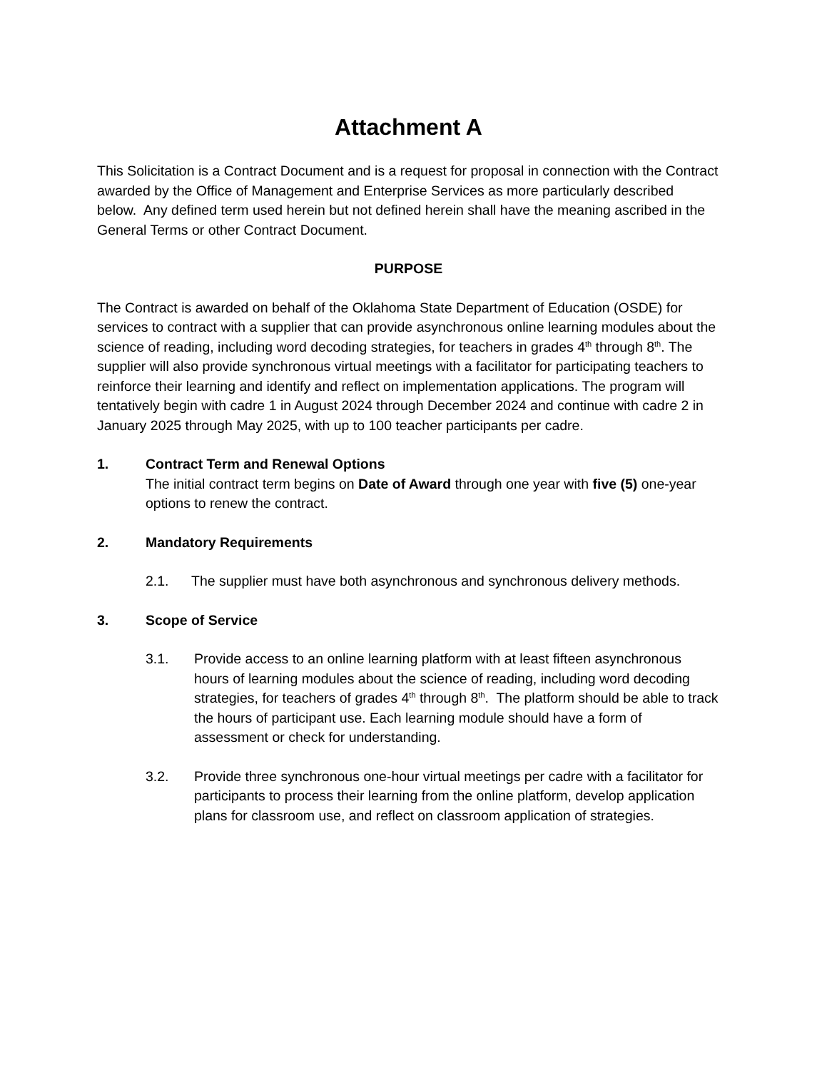Attachment A
This Solicitation is a Contract Document and is a request for proposal in connection with the Contract awarded by the Office of Management and Enterprise Services as more particularly described below. Any defined term used herein but not defined herein shall have the meaning ascribed in the General Terms or other Contract Document.
PURPOSE
The Contract is awarded on behalf of the Oklahoma State Department of Education (OSDE) for services to contract with a supplier that can provide asynchronous online learning modules about the science of reading, including word decoding strategies, for teachers in grades 4<sup>th</sup> through 8<sup>th</sup>. The supplier will also provide synchronous virtual meetings with a facilitator for participating teachers to reinforce their learning and identify and reflect on implementation applications. The program will tentatively begin with cadre 1 in August 2024 through December 2024 and continue with cadre 2 in January 2025 through May 2025, with up to 100 teacher participants per cadre.
1. Contract Term and Renewal Options
The initial contract term begins on Date of Award through one year with five (5) one-year options to renew the contract.
2. Mandatory Requirements
2.1. The supplier must have both asynchronous and synchronous delivery methods.
3. Scope of Service
3.1. Provide access to an online learning platform with at least fifteen asynchronous hours of learning modules about the science of reading, including word decoding strategies, for teachers of grades 4<sup>th</sup> through 8<sup>th</sup>. The platform should be able to track the hours of participant use. Each learning module should have a form of assessment or check for understanding.
3.2. Provide three synchronous one-hour virtual meetings per cadre with a facilitator for participants to process their learning from the online platform, develop application plans for classroom use, and reflect on classroom application of strategies.